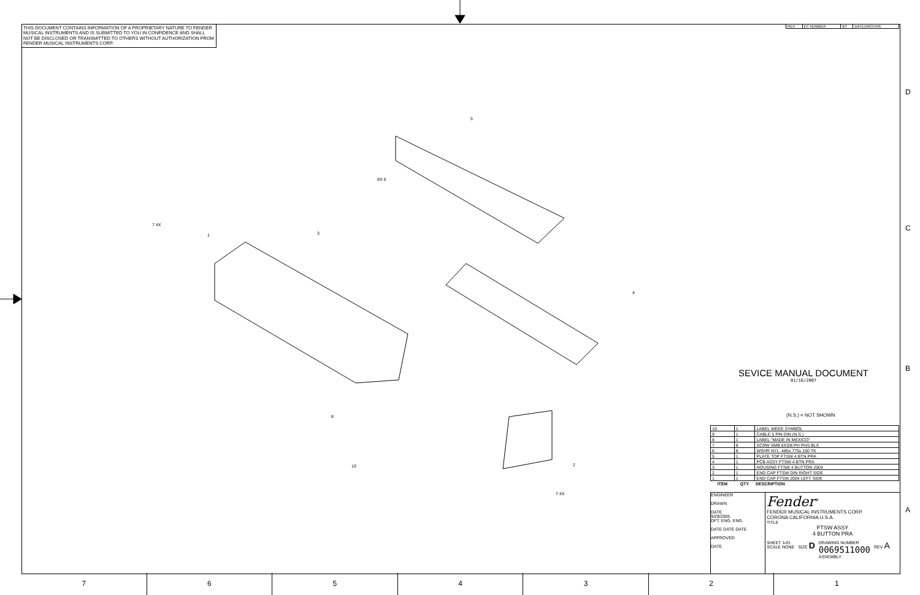THIS DOCUMENT CONTAINS INFORMATION OF A PROPRIETARY NATURE TO FENDER MUSICAL INSTRUMENTS AND IS SUBMITTED TO YOU IN CONFIDENCE AND SHALL NOT BE DISCLOSED OR TRANSMITTED TO OTHERS WITHOUT AUTHORIZATION FROM FENDER MUSICAL INSTRUMENTS CORP.
| REV | EC NUMBER | BY | DATE/ARCHIVE |
D
C
B
A
1
7 4X
3
5
8X 6
4
8
10 2
7 4X
SEVICE MANUAL DOCUMENT
01/16/2007
(N.S.) = NOT SHOWN
| 10 | 1 | LABEL WEEE SYMBOL |
| 9 | 1 | CABLE 5 PIN DIN (N.S.) |
| 8 | 1 | LABEL "MADE IN MEXICO" |
| 7 | 8 | SCRW SMB 6X3/8 PH PHS BLX |
| 6 | 8 | WSHR NYL .485x.775x.150 TK |
| 5 | 1 | PLATE TOP FTSW 4 BTN PRA |
| 4 | 1 | PCB ASSY FTSW 4 BTN PRA |
| 3 | 1 | HOUSING FTSW 4 BUTTON 2004 |
| 2 | 1 | END CAP FTSW DIN RIGHT SIDE |
| 1 | 1 | END CAP FTSW 2004 LEFT SIDE |
| ITEM | QTY | DESCRIPTION |
ENGINEER
DRAWN
DATE
9/29/2005
DFT. ENG. ENG.
DATE DATE DATE
APPROVED
DATE
Fender<sup>®</sup>
FENDER MUSICAL INSTRUMENTS CORP.
CORONA CALIFORNIA U.S.A.
TITLE
FTSW ASSY
4 BUTTON PRA
SHEET 1of1
SCALE NONE SIZE D DRAWING NUMBER
0069511000
ASSEMBLY REV A
7 6 5 4 3 2 1